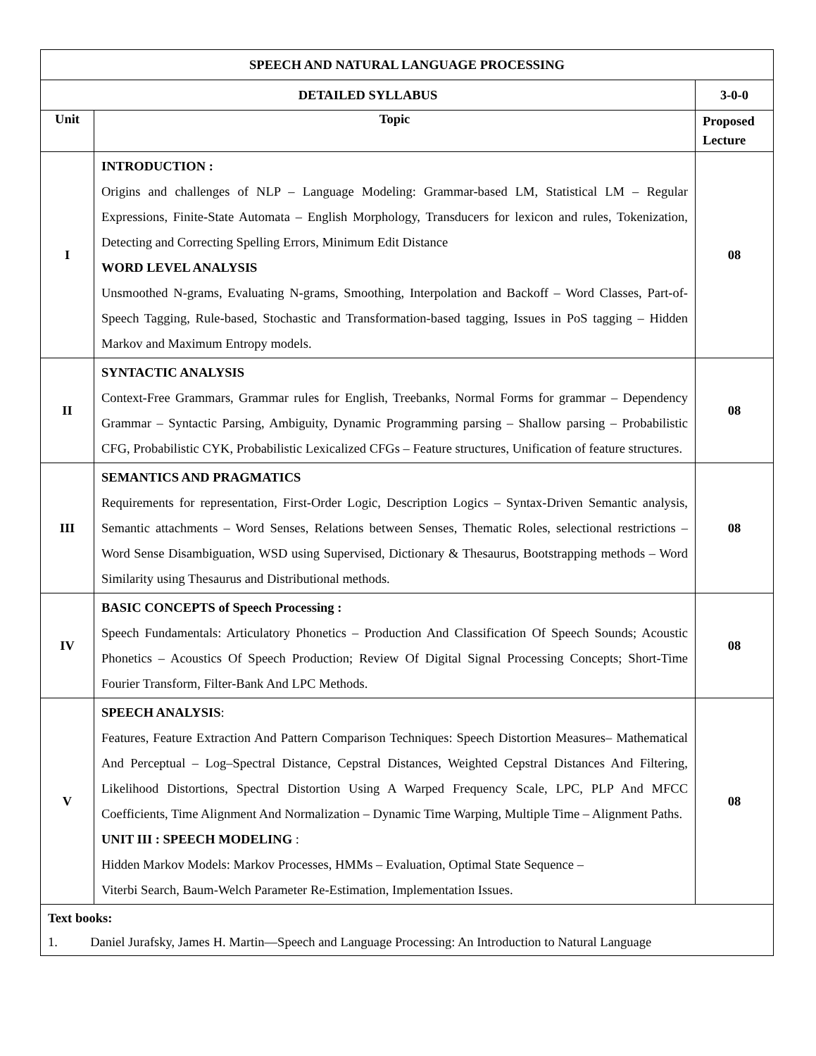| SPEECH AND NATURAL LANGUAGE PROCESSING | | |
| --- | --- | --- |
| DETAILED SYLLABUS | | 3-0-0 |
| Unit | Topic | Proposed Lecture |
| I | INTRODUCTION : Origins and challenges of NLP – Language Modeling: Grammar-based LM, Statistical LM – Regular Expressions, Finite-State Automata – English Morphology, Transducers for lexicon and rules, Tokenization, Detecting and Correcting Spelling Errors, Minimum Edit Distance WORD LEVEL ANALYSIS Unsmoothed N-grams, Evaluating N-grams, Smoothing, Interpolation and Backoff – Word Classes, Part-of-Speech Tagging, Rule-based, Stochastic and Transformation-based tagging, Issues in PoS tagging – Hidden Markov and Maximum Entropy models. | 08 |
| II | SYNTACTIC ANALYSIS Context-Free Grammars, Grammar rules for English, Treebanks, Normal Forms for grammar – Dependency Grammar – Syntactic Parsing, Ambiguity, Dynamic Programming parsing – Shallow parsing – Probabilistic CFG, Probabilistic CYK, Probabilistic Lexicalized CFGs – Feature structures, Unification of feature structures. | 08 |
| III | SEMANTICS AND PRAGMATICS Requirements for representation, First-Order Logic, Description Logics – Syntax-Driven Semantic analysis, Semantic attachments – Word Senses, Relations between Senses, Thematic Roles, selectional restrictions – Word Sense Disambiguation, WSD using Supervised, Dictionary & Thesaurus, Bootstrapping methods – Word Similarity using Thesaurus and Distributional methods. | 08 |
| IV | BASIC CONCEPTS of Speech Processing : Speech Fundamentals: Articulatory Phonetics – Production And Classification Of Speech Sounds; Acoustic Phonetics – Acoustics Of Speech Production; Review Of Digital Signal Processing Concepts; Short-Time Fourier Transform, Filter-Bank And LPC Methods. | 08 |
| V | SPEECH ANALYSIS : Features, Feature Extraction And Pattern Comparison Techniques: Speech Distortion Measures– Mathematical And Perceptual – Log–Spectral Distance, Cepstral Distances, Weighted Cepstral Distances And Filtering, Likelihood Distortions, Spectral Distortion Using A Warped Frequency Scale, LPC, PLP And MFCC Coefficients, Time Alignment And Normalization – Dynamic Time Warping, Multiple Time – Alignment Paths. UNIT III : SPEECH MODELING : Hidden Markov Models: Markov Processes, HMMs – Evaluation, Optimal State Sequence – Viterbi Search, Baum-Welch Parameter Re-Estimation, Implementation Issues. | 08 |
| Text books: 1. Daniel Jurafsky, James H. Martin―Speech and Language Processing: An Introduction to Natural Language | | |